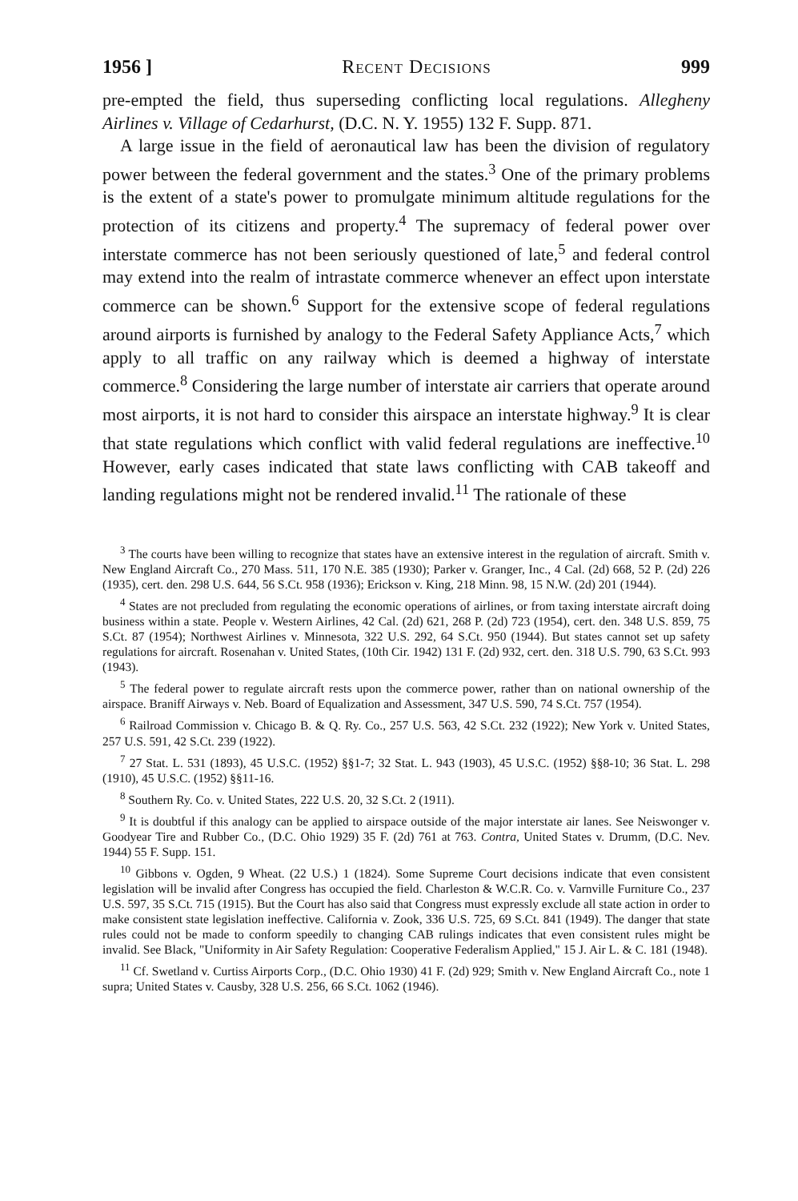1956 ] Recent Decisions 999
pre-empted the field, thus superseding conflicting local regulations. Allegheny Airlines v. Village of Cedarhurst, (D.C. N. Y. 1955) 132 F. Supp. 871.
A large issue in the field of aeronautical law has been the division of regulatory power between the federal government and the states.<sup>3</sup> One of the primary problems is the extent of a state's power to promulgate minimum altitude regulations for the protection of its citizens and property.<sup>4</sup> The supremacy of federal power over interstate commerce has not been seriously questioned of late,<sup>5</sup> and federal control may extend into the realm of intrastate commerce whenever an effect upon interstate commerce can be shown.<sup>6</sup> Support for the extensive scope of federal regulations around airports is furnished by analogy to the Federal Safety Appliance Acts,<sup>7</sup> which apply to all traffic on any railway which is deemed a highway of interstate commerce.<sup>8</sup> Considering the large number of interstate air carriers that operate around most airports, it is not hard to consider this airspace an interstate highway.<sup>9</sup> It is clear that state regulations which conflict with valid federal regulations are ineffective.<sup>10</sup> However, early cases indicated that state laws conflicting with CAB takeoff and landing regulations might not be rendered invalid.<sup>11</sup> The rationale of these
<sup>3</sup> The courts have been willing to recognize that states have an extensive interest in the regulation of aircraft. Smith v. New England Aircraft Co., 270 Mass. 511, 170 N.E. 385 (1930); Parker v. Granger, Inc., 4 Cal. (2d) 668, 52 P. (2d) 226 (1935), cert. den. 298 U.S. 644, 56 S.Ct. 958 (1936); Erickson v. King, 218 Minn. 98, 15 N.W. (2d) 201 (1944).
<sup>4</sup> States are not precluded from regulating the economic operations of airlines, or from taxing interstate aircraft doing business within a state. People v. Western Airlines, 42 Cal. (2d) 621, 268 P. (2d) 723 (1954), cert. den. 348 U.S. 859, 75 S.Ct. 87 (1954); Northwest Airlines v. Minnesota, 322 U.S. 292, 64 S.Ct. 950 (1944). But states cannot set up safety regulations for aircraft. Rosenahan v. United States, (10th Cir. 1942) 131 F. (2d) 932, cert. den. 318 U.S. 790, 63 S.Ct. 993 (1943).
<sup>5</sup> The federal power to regulate aircraft rests upon the commerce power, rather than on national ownership of the airspace. Braniff Airways v. Neb. Board of Equalization and Assessment, 347 U.S. 590, 74 S.Ct. 757 (1954).
<sup>6</sup> Railroad Commission v. Chicago B. & Q. Ry. Co., 257 U.S. 563, 42 S.Ct. 232 (1922); New York v. United States, 257 U.S. 591, 42 S.Ct. 239 (1922).
<sup>7</sup> 27 Stat. L. 531 (1893), 45 U.S.C. (1952) §§1-7; 32 Stat. L. 943 (1903), 45 U.S.C. (1952) §§8-10; 36 Stat. L. 298 (1910), 45 U.S.C. (1952) §§11-16.
<sup>8</sup> Southern Ry. Co. v. United States, 222 U.S. 20, 32 S.Ct. 2 (1911).
<sup>9</sup> It is doubtful if this analogy can be applied to airspace outside of the major interstate air lanes. See Neiswonger v. Goodyear Tire and Rubber Co., (D.C. Ohio 1929) 35 F. (2d) 761 at 763. Contra, United States v. Drumm, (D.C. Nev. 1944) 55 F. Supp. 151.
<sup>10</sup> Gibbons v. Ogden, 9 Wheat. (22 U.S.) 1 (1824). Some Supreme Court decisions indicate that even consistent legislation will be invalid after Congress has occupied the field. Charleston & W.C.R. Co. v. Varnville Furniture Co., 237 U.S. 597, 35 S.Ct. 715 (1915). But the Court has also said that Congress must expressly exclude all state action in order to make consistent state legislation ineffective. California v. Zook, 336 U.S. 725, 69 S.Ct. 841 (1949). The danger that state rules could not be made to conform speedily to changing CAB rulings indicates that even consistent rules might be invalid. See Black, "Uniformity in Air Safety Regulation: Cooperative Federalism Applied," 15 J. Air L. & C. 181 (1948).
<sup>11</sup> Cf. Swetland v. Curtiss Airports Corp., (D.C. Ohio 1930) 41 F. (2d) 929; Smith v. New England Aircraft Co., note 1 supra; United States v. Causby, 328 U.S. 256, 66 S.Ct. 1062 (1946).